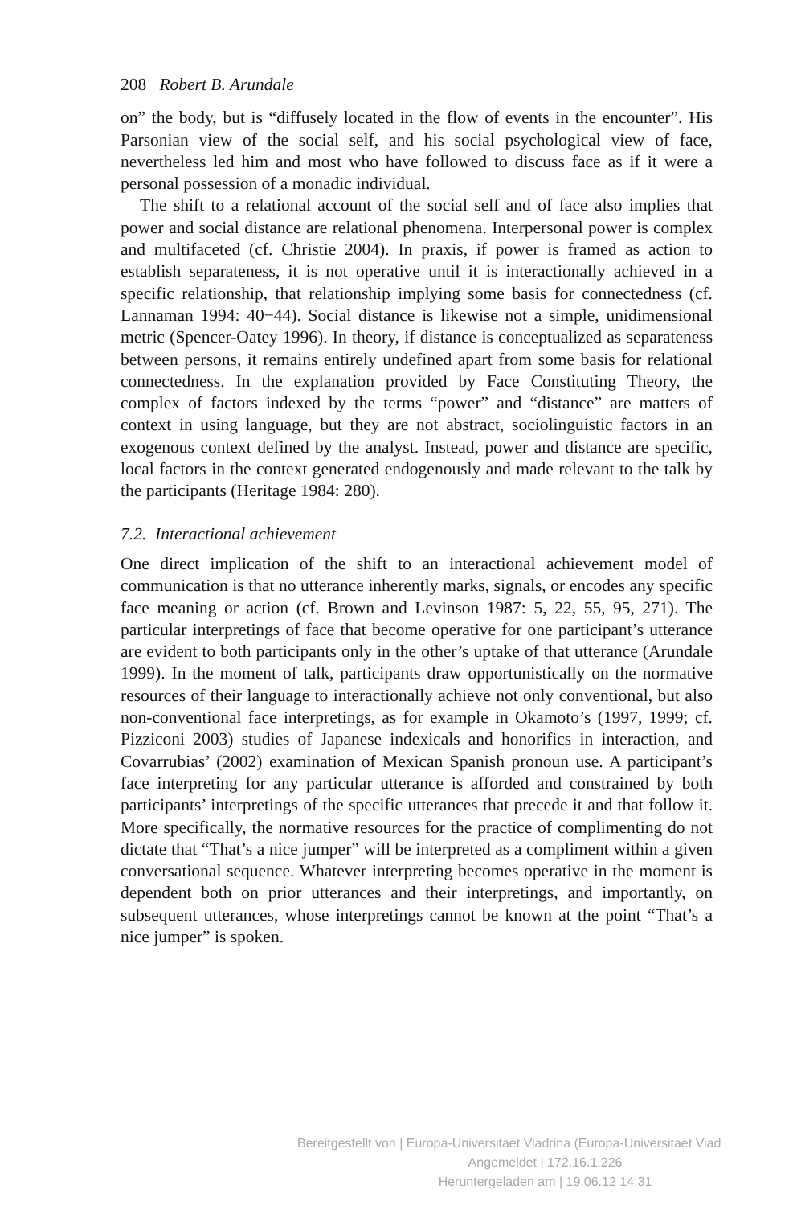208 Robert B. Arundale
on” the body, but is “diffusely located in the flow of events in the encounter”. His Parsonian view of the social self, and his social psychological view of face, nevertheless led him and most who have followed to discuss face as if it were a personal possession of a monadic individual.
The shift to a relational account of the social self and of face also implies that power and social distance are relational phenomena. Interpersonal power is complex and multifaceted (cf. Christie 2004). In praxis, if power is framed as action to establish separateness, it is not operative until it is interactionally achieved in a specific relationship, that relationship implying some basis for connectedness (cf. Lannaman 1994: 40−44). Social distance is likewise not a simple, unidimensional metric (Spencer-Oatey 1996). In theory, if distance is conceptualized as separateness between persons, it remains entirely undefined apart from some basis for relational connectedness. In the explanation provided by Face Constituting Theory, the complex of factors indexed by the terms “power” and “distance” are matters of context in using language, but they are not abstract, sociolinguistic factors in an exogenous context defined by the analyst. Instead, power and distance are specific, local factors in the context generated endogenously and made relevant to the talk by the participants (Heritage 1984: 280).
7.2. Interactional achievement
One direct implication of the shift to an interactional achievement model of communication is that no utterance inherently marks, signals, or encodes any specific face meaning or action (cf. Brown and Levinson 1987: 5, 22, 55, 95, 271). The particular interpretings of face that become operative for one participant’s utterance are evident to both participants only in the other’s uptake of that utterance (Arundale 1999). In the moment of talk, participants draw opportunistically on the normative resources of their language to interactionally achieve not only conventional, but also non-conventional face interpretings, as for example in Okamoto’s (1997, 1999; cf. Pizziconi 2003) studies of Japanese indexicals and honorifics in interaction, and Covarrubias’ (2002) examination of Mexican Spanish pronoun use. A participant’s face interpreting for any particular utterance is afforded and constrained by both participants’ interpretings of the specific utterances that precede it and that follow it. More specifically, the normative resources for the practice of complimenting do not dictate that “That’s a nice jumper” will be interpreted as a compliment within a given conversational sequence. Whatever interpreting becomes operative in the moment is dependent both on prior utterances and their interpretings, and importantly, on subsequent utterances, whose interpretings cannot be known at the point “That’s a nice jumper” is spoken.
Bereitgestellt von | Europa-Universitaet Viadrina (Europa-Universitaet Viad
Angemeldet | 172.16.1.226
Heruntergeladen am | 19.06.12 14:31